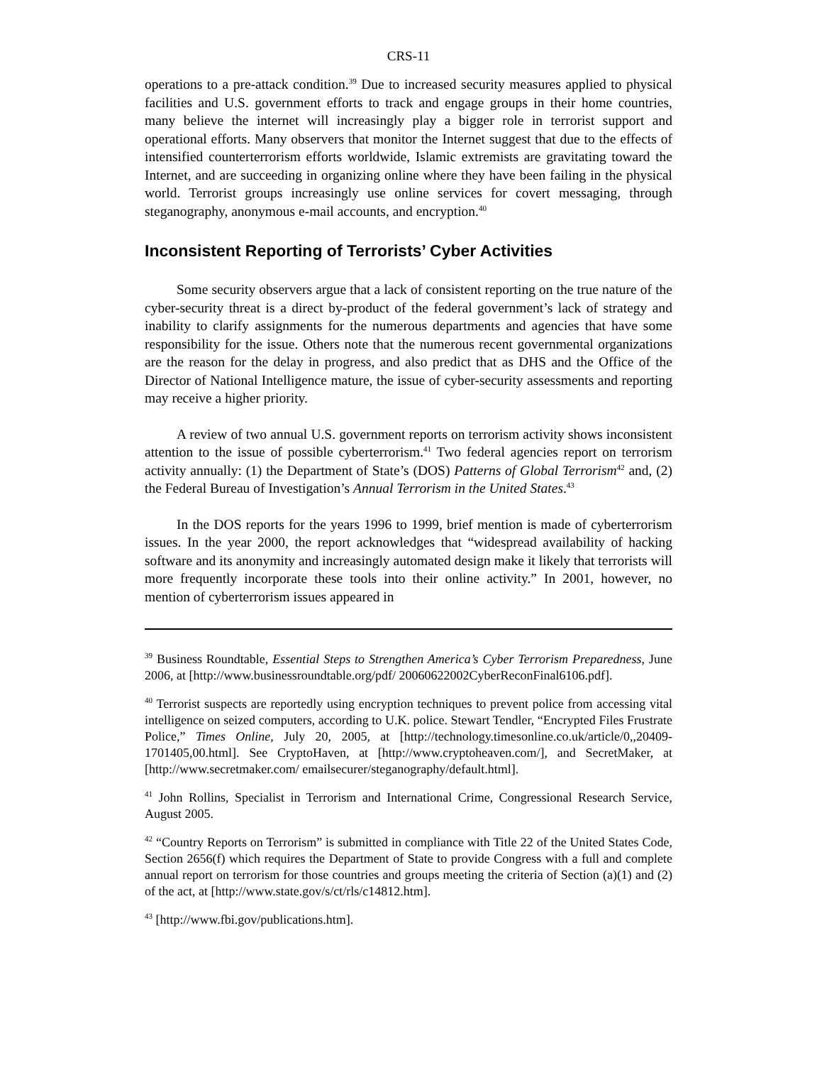CRS-11
operations to a pre-attack condition.<sup>39</sup> Due to increased security measures applied to physical facilities and U.S. government efforts to track and engage groups in their home countries, many believe the internet will increasingly play a bigger role in terrorist support and operational efforts. Many observers that monitor the Internet suggest that due to the effects of intensified counterterrorism efforts worldwide, Islamic extremists are gravitating toward the Internet, and are succeeding in organizing online where they have been failing in the physical world. Terrorist groups increasingly use online services for covert messaging, through steganography, anonymous e-mail accounts, and encryption.<sup>40</sup>
Inconsistent Reporting of Terrorists’ Cyber Activities
Some security observers argue that a lack of consistent reporting on the true nature of the cyber-security threat is a direct by-product of the federal government’s lack of strategy and inability to clarify assignments for the numerous departments and agencies that have some responsibility for the issue. Others note that the numerous recent governmental organizations are the reason for the delay in progress, and also predict that as DHS and the Office of the Director of National Intelligence mature, the issue of cyber-security assessments and reporting may receive a higher priority.
A review of two annual U.S. government reports on terrorism activity shows inconsistent attention to the issue of possible cyberterrorism.<sup>41</sup> Two federal agencies report on terrorism activity annually: (1) the Department of State’s (DOS) Patterns of Global Terrorism<sup>42</sup> and, (2) the Federal Bureau of Investigation’s Annual Terrorism in the United States.<sup>43</sup>
In the DOS reports for the years 1996 to 1999, brief mention is made of cyberterrorism issues. In the year 2000, the report acknowledges that “widespread availability of hacking software and its anonymity and increasingly automated design make it likely that terrorists will more frequently incorporate these tools into their online activity.” In 2001, however, no mention of cyberterrorism issues appeared in
<sup>39</sup> Business Roundtable, Essential Steps to Strengthen America’s Cyber Terrorism Preparedness, June 2006, at [http://www.businessroundtable.org/pdf/ 20060622002CyberReconFinal6106.pdf].
<sup>40</sup> Terrorist suspects are reportedly using encryption techniques to prevent police from accessing vital intelligence on seized computers, according to U.K. police. Stewart Tendler, “Encrypted Files Frustrate Police,” Times Online, July 20, 2005, at [http://technology.timesonline.co.uk/article/0,,20409-1701405,00.html]. See CryptoHaven, at [http://www.cryptoheaven.com/], and SecretMaker, at [http://www.secretmaker.com/ emailsecurer/steganography/default.html].
<sup>41</sup> John Rollins, Specialist in Terrorism and International Crime, Congressional Research Service, August 2005.
<sup>42</sup> “Country Reports on Terrorism” is submitted in compliance with Title 22 of the United States Code, Section 2656(f) which requires the Department of State to provide Congress with a full and complete annual report on terrorism for those countries and groups meeting the criteria of Section (a)(1) and (2) of the act, at [http://www.state.gov/s/ct/rls/c14812.htm].
<sup>43</sup> [http://www.fbi.gov/publications.htm].